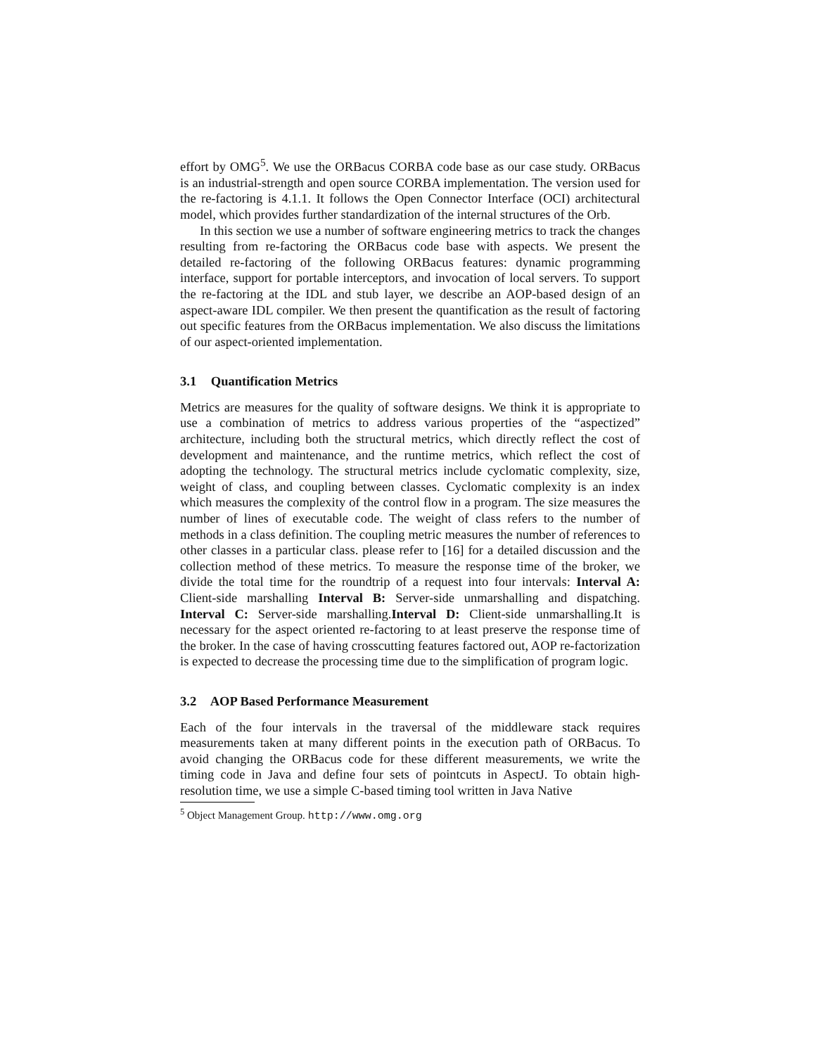effort by OMG<sup>5</sup>. We use the ORBacus CORBA code base as our case study. ORBacus is an industrial-strength and open source CORBA implementation. The version used for the re-factoring is 4.1.1. It follows the Open Connector Interface (OCI) architectural model, which provides further standardization of the internal structures of the Orb.
In this section we use a number of software engineering metrics to track the changes resulting from re-factoring the ORBacus code base with aspects. We present the detailed re-factoring of the following ORBacus features: dynamic programming interface, support for portable interceptors, and invocation of local servers. To support the re-factoring at the IDL and stub layer, we describe an AOP-based design of an aspect-aware IDL compiler. We then present the quantification as the result of factoring out specific features from the ORBacus implementation. We also discuss the limitations of our aspect-oriented implementation.
3.1 Quantification Metrics
Metrics are measures for the quality of software designs. We think it is appropriate to use a combination of metrics to address various properties of the “aspectized” architecture, including both the structural metrics, which directly reflect the cost of development and maintenance, and the runtime metrics, which reflect the cost of adopting the technology. The structural metrics include cyclomatic complexity, size, weight of class, and coupling between classes. Cyclomatic complexity is an index which measures the complexity of the control flow in a program. The size measures the number of lines of executable code. The weight of class refers to the number of methods in a class definition. The coupling metric measures the number of references to other classes in a particular class. please refer to [16] for a detailed discussion and the collection method of these metrics. To measure the response time of the broker, we divide the total time for the roundtrip of a request into four intervals: Interval A: Client-side marshalling Interval B: Server-side unmarshalling and dispatching. Interval C: Server-side marshalling.Interval D: Client-side unmarshalling.It is necessary for the aspect oriented re-factoring to at least preserve the response time of the broker. In the case of having crosscutting features factored out, AOP re-factorization is expected to decrease the processing time due to the simplification of program logic.
3.2 AOP Based Performance Measurement
Each of the four intervals in the traversal of the middleware stack requires measurements taken at many different points in the execution path of ORBacus. To avoid changing the ORBacus code for these different measurements, we write the timing code in Java and define four sets of pointcuts in AspectJ. To obtain high-resolution time, we use a simple C-based timing tool written in Java Native
<sup>5</sup> Object Management Group. http://www.omg.org